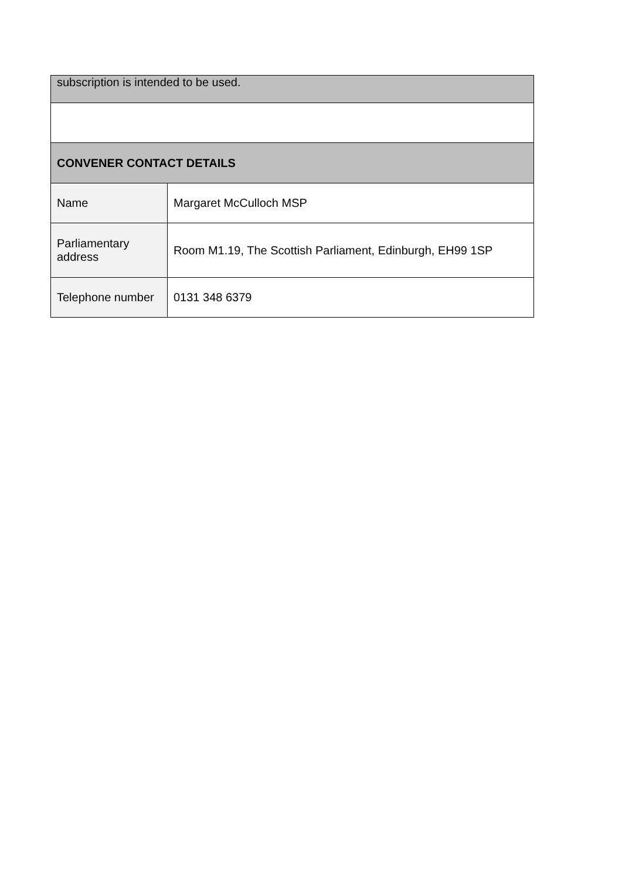| subscription is intended to be used. | |
| CONVENER CONTACT DETAILS | |
| Name | Margaret McCulloch MSP |
| Parliamentary address | Room M1.19, The Scottish Parliament, Edinburgh, EH99 1SP |
| Telephone number | 0131 348 6379 |